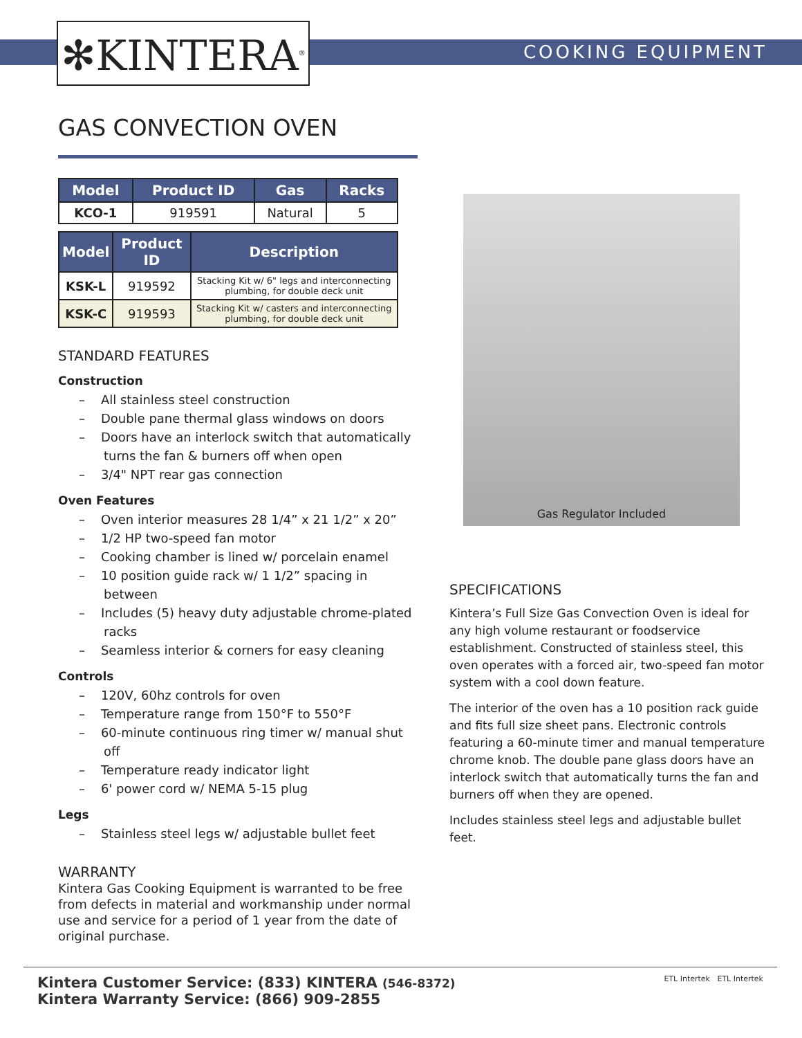✻KINTERA<sup>®</sup> COOKING EQUIPMENT
GAS CONVECTION OVEN
| Model | Product ID | Gas | Racks |
| --- | --- | --- | --- |
| KCO-1 | 919591 | Natural | 5 |
| Model | Product ID | Description |
| --- | --- | --- |
| KSK-L | 919592 | Stacking Kit w/ 6" legs and interconnecting plumbing, for double deck unit |
| KSK-C | 919593 | Stacking Kit w/ casters and interconnecting plumbing, for double deck unit |
STANDARD FEATURES
Construction
– All stainless steel construction
– Double pane thermal glass windows on doors
– Doors have an interlock switch that automatically turns the fan & burners off when open
– 3/4" NPT rear gas connection
Oven Features
– Oven interior measures 28 1/4” x 21 1/2” x 20”
– 1/2 HP two-speed fan motor
– Cooking chamber is lined w/ porcelain enamel
– 10 position guide rack w/ 1 1/2” spacing in between
– Includes (5) heavy duty adjustable chrome-plated racks
– Seamless interior & corners for easy cleaning
Controls
– 120V, 60hz controls for oven
– Temperature range from 150°F to 550°F
– 60-minute continuous ring timer w/ manual shut off
– Temperature ready indicator light
– 6' power cord w/ NEMA 5-15 plug
Legs
– Stainless steel legs w/ adjustable bullet feet
WARRANTY
Kintera Gas Cooking Equipment is warranted to be free from defects in material and workmanship under normal use and service for a period of 1 year from the date of original purchase.
Gas Regulator Included
SPECIFICATIONS
Kintera’s Full Size Gas Convection Oven is ideal for any high volume restaurant or foodservice establishment. Constructed of stainless steel, this oven operates with a forced air, two-speed fan motor system with a cool down feature.
The interior of the oven has a 10 position rack guide and fits full size sheet pans. Electronic controls featuring a 60-minute timer and manual temperature chrome knob. The double pane glass doors have an interlock switch that automatically turns the fan and burners off when they are opened.
Includes stainless steel legs and adjustable bullet feet.
Kintera Customer Service: (833) KINTERA (546-8372)
Kintera Warranty Service: (866) 909-2855
ETL Intertek ETL Intertek